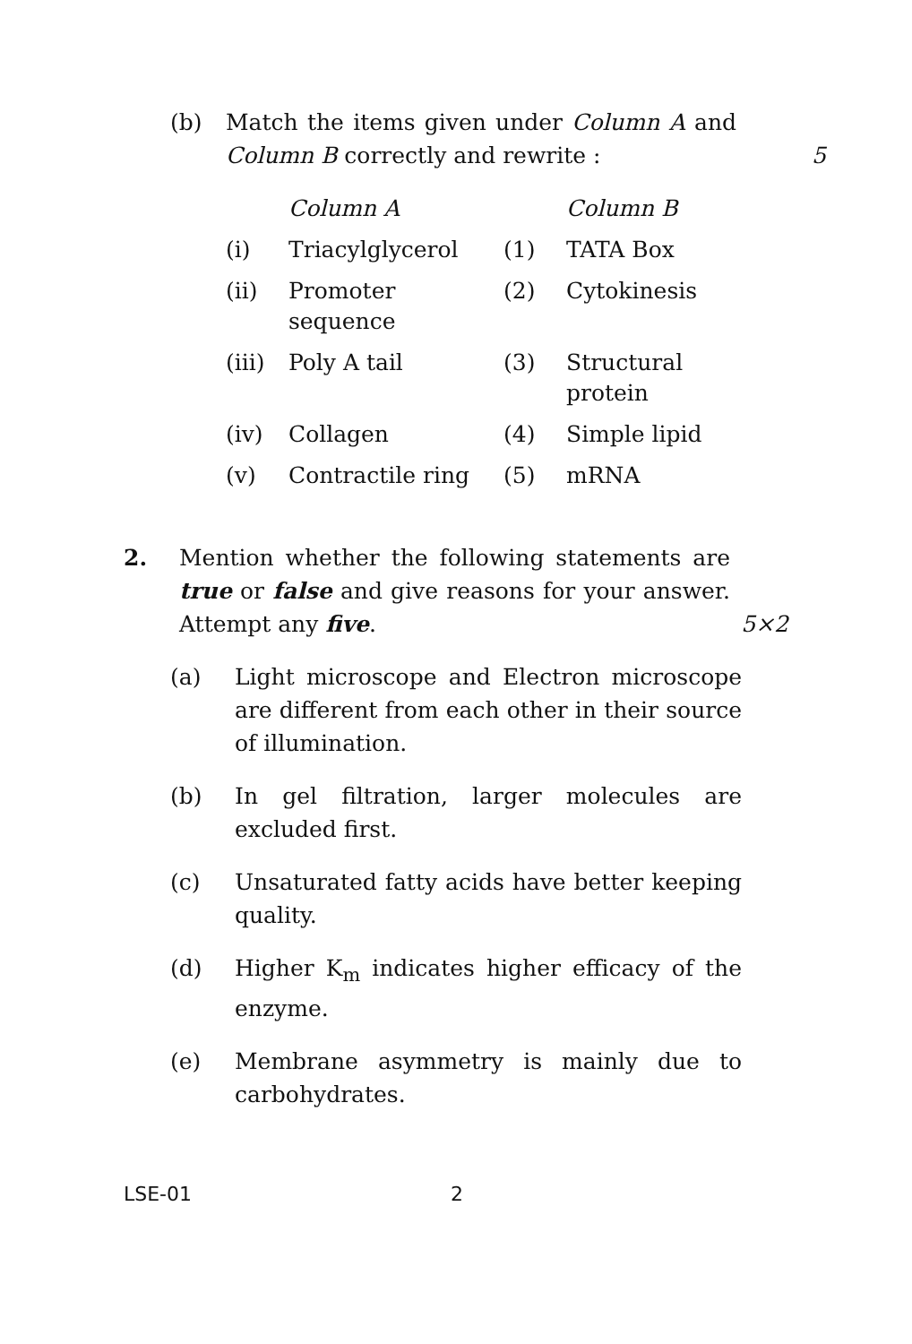(b) Match the items given under Column A and Column B correctly and rewrite :
5
| | Column A | | Column B |
| (i) | Triacylglycerol | (1) | TATA Box |
| (ii) | Promoter sequence | (2) | Cytokinesis |
| (iii) | Poly A tail | (3) | Structural protein |
| (iv) | Collagen | (4) | Simple lipid |
| (v) | Contractile ring | (5) | mRNA |
2. Mention whether the following statements are true or false and give reasons for your answer. Attempt any five.
5×2
(a) Light microscope and Electron microscope are different from each other in their source of illumination.
(b) In gel filtration, larger molecules are excluded first.
(c) Unsaturated fatty acids have better keeping quality.
(d) Higher K<sub>m</sub> indicates higher efficacy of the enzyme.
(e) Membrane asymmetry is mainly due to carbohydrates.
LSE-01 2